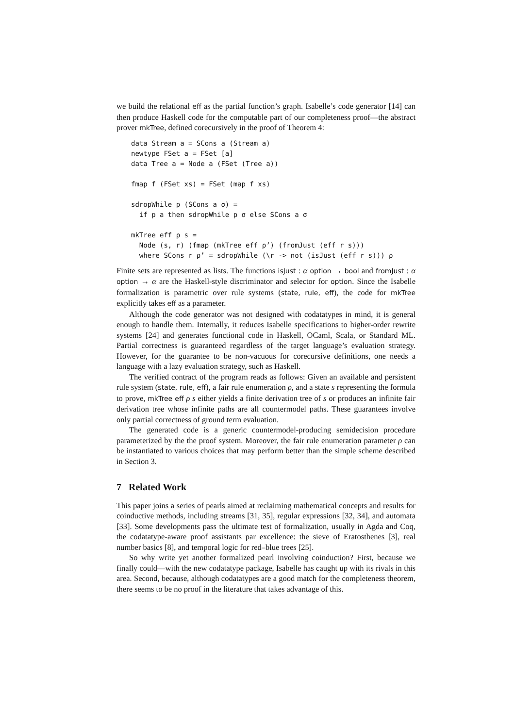we build the relational eff as the partial function’s graph. Isabelle’s code generator [14] can then produce Haskell code for the computable part of our completeness proof—the abstract prover mkTree, defined corecursively in the proof of Theorem 4:
data Stream a = SCons a (Stream a)
newtype FSet a = FSet [a]
data Tree a = Node a (FSet (Tree a))

fmap f (FSet xs) = FSet (map f xs)

sdropWhile p (SCons a σ) =
  if p a then sdropWhile p σ else SCons a σ

mkTree eff ρ s =
  Node (s, r) (fmap (mkTree eff ρ’) (fromJust (eff r s)))
  where SCons r ρ’ = sdropWhile (\r -> not (isJust (eff r s))) ρ
Finite sets are represented as lists. The functions isJust : α option → bool and fromJust : α option → α are the Haskell-style discriminator and selector for option. Since the Isabelle formalization is parametric over rule systems (state, rule, eff), the code for mkTree explicitly takes eff as a parameter.
Although the code generator was not designed with codatatypes in mind, it is general enough to handle them. Internally, it reduces Isabelle specifications to higher-order rewrite systems [24] and generates functional code in Haskell, OCaml, Scala, or Standard ML. Partial correctness is guaranteed regardless of the target language’s evaluation strategy. However, for the guarantee to be non-vacuous for corecursive definitions, one needs a language with a lazy evaluation strategy, such as Haskell.
The verified contract of the program reads as follows: Given an available and persistent rule system (state, rule, eff), a fair rule enumeration ρ, and a state s representing the formula to prove, mkTree eff ρ s either yields a finite derivation tree of s or produces an infinite fair derivation tree whose infinite paths are all countermodel paths. These guarantees involve only partial correctness of ground term evaluation.
The generated code is a generic countermodel-producing semidecision procedure parameterized by the the proof system. Moreover, the fair rule enumeration parameter ρ can be instantiated to various choices that may perform better than the simple scheme described in Section 3.
7 Related Work
This paper joins a series of pearls aimed at reclaiming mathematical concepts and results for coinductive methods, including streams [31, 35], regular expressions [32, 34], and automata [33]. Some developments pass the ultimate test of formalization, usually in Agda and Coq, the codatatype-aware proof assistants par excellence: the sieve of Eratosthenes [3], real number basics [8], and temporal logic for red–blue trees [25].
So why write yet another formalized pearl involving coinduction? First, because we finally could—with the new codatatype package, Isabelle has caught up with its rivals in this area. Second, because, although codatatypes are a good match for the completeness theorem, there seems to be no proof in the literature that takes advantage of this.